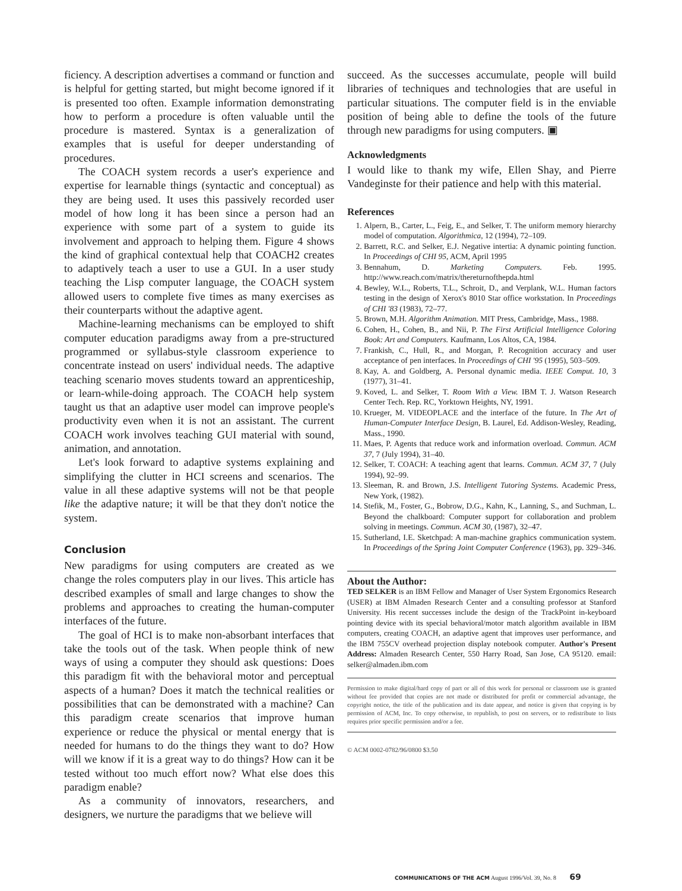ficiency. A description advertises a command or function and is helpful for getting started, but might become ignored if it is presented too often. Example information demonstrating how to perform a procedure is often valuable until the procedure is mastered. Syntax is a generalization of examples that is useful for deeper understanding of procedures.
The COACH system records a user's experience and expertise for learnable things (syntactic and conceptual) as they are being used. It uses this passively recorded user model of how long it has been since a person had an experience with some part of a system to guide its involvement and approach to helping them. Figure 4 shows the kind of graphical contextual help that COACH2 creates to adaptively teach a user to use a GUI. In a user study teaching the Lisp computer language, the COACH system allowed users to complete five times as many exercises as their counterparts without the adaptive agent.
Machine-learning mechanisms can be employed to shift computer education paradigms away from a pre-structured programmed or syllabus-style classroom experience to concentrate instead on users' individual needs. The adaptive teaching scenario moves students toward an apprenticeship, or learn-while-doing approach. The COACH help system taught us that an adaptive user model can improve people's productivity even when it is not an assistant. The current COACH work involves teaching GUI material with sound, animation, and annotation.
Let's look forward to adaptive systems explaining and simplifying the clutter in HCI screens and scenarios. The value in all these adaptive systems will not be that people like the adaptive nature; it will be that they don't notice the system.
Conclusion
New paradigms for using computers are created as we change the roles computers play in our lives. This article has described examples of small and large changes to show the problems and approaches to creating the human-computer interfaces of the future.
The goal of HCI is to make non-absorbant interfaces that take the tools out of the task. When people think of new ways of using a computer they should ask questions: Does this paradigm fit with the behavioral motor and perceptual aspects of a human? Does it match the technical realities or possibilities that can be demonstrated with a machine? Can this paradigm create scenarios that improve human experience or reduce the physical or mental energy that is needed for humans to do the things they want to do? How will we know if it is a great way to do things? How can it be tested without too much effort now? What else does this paradigm enable?
As a community of innovators, researchers, and designers, we nurture the paradigms that we believe will
succeed. As the successes accumulate, people will build libraries of techniques and technologies that are useful in particular situations. The computer field is in the enviable position of being able to define the tools of the future through new paradigms for using computers. ▣
Acknowledgments
I would like to thank my wife, Ellen Shay, and Pierre Vandeginste for their patience and help with this material.
References
1. Alpern, B., Carter, L., Feig, E., and Selker, T. The uniform memory hierarchy model of computation. Algorithmica, 12 (1994), 72–109.
2. Barrett, R.C. and Selker, E.J. Negative intertia: A dynamic pointing function. In Proceedings of CHI 95, ACM, April 1995
3. Bennahum, D. Marketing Computers. Feb. 1995. http://www.reach.com/matrix/thereturnofthepda.html
4. Bewley, W.L., Roberts, T.L., Schroit, D., and Verplank, W.L. Human factors testing in the design of Xerox's 8010 Star office workstation. In Proceedings of CHI '83 (1983), 72–77.
5. Brown, M.H. Algorithm Animation. MIT Press, Cambridge, Mass., 1988.
6. Cohen, H., Cohen, B., and Nii, P. The First Artificial Intelligence Coloring Book: Art and Computers. Kaufmann, Los Altos, CA, 1984.
7. Frankish, C., Hull, R., and Morgan, P. Recognition accuracy and user acceptance of pen interfaces. In Proceedings of CHI '95 (1995), 503–509.
8. Kay, A. and Goldberg, A. Personal dynamic media. IEEE Comput. 10, 3 (1977), 31–41.
9. Koved, L. and Selker, T. Room With a View. IBM T. J. Watson Research Center Tech. Rep. RC, Yorktown Heights, NY, 1991.
10. Krueger, M. VIDEOPLACE and the interface of the future. In The Art of Human-Computer Interface Design, B. Laurel, Ed. Addison-Wesley, Reading, Mass., 1990.
11. Maes, P. Agents that reduce work and information overload. Commun. ACM 37, 7 (July 1994), 31–40.
12. Selker, T. COACH: A teaching agent that learns. Commun. ACM 37, 7 (July 1994), 92–99.
13. Sleeman, R. and Brown, J.S. Intelligent Tutoring Systems. Academic Press, New York, (1982).
14. Stefik, M., Foster, G., Bobrow, D.G., Kahn, K., Lanning, S., and Suchman, L. Beyond the chalkboard: Computer support for collaboration and problem solving in meetings. Commun. ACM 30, (1987), 32–47.
15. Sutherland, I.E. Sketchpad: A man-machine graphics communication system. In Proceedings of the Spring Joint Computer Conference (1963), pp. 329–346.
About the Author:
TED SELKER is an IBM Fellow and Manager of User System Ergonomics Research (USER) at IBM Almaden Research Center and a consulting professor at Stanford University. His recent successes include the design of the TrackPoint in-keyboard pointing device with its special behavioral/motor match algorithm available in IBM computers, creating COACH, an adaptive agent that improves user performance, and the IBM 755CV overhead projection display notebook computer. Author's Present Address: Almaden Research Center, 550 Harry Road, San Jose, CA 95120. email: selker@almaden.ibm.com
Permission to make digital/hard copy of part or all of this work for personal or classroom use is granted without fee provided that copies are not made or distributed for profit or commercial advantage, the copyright notice, the title of the publication and its date appear, and notice is given that copying is by permission of ACM, Inc. To copy otherwise, to republish, to post on servers, or to redistribute to lists requires prior specific permission and/or a fee.
© ACM 0002-0782/96/0800 $3.50
COMMUNICATIONS OF THE ACM August 1996/Vol. 39, No. 8 69